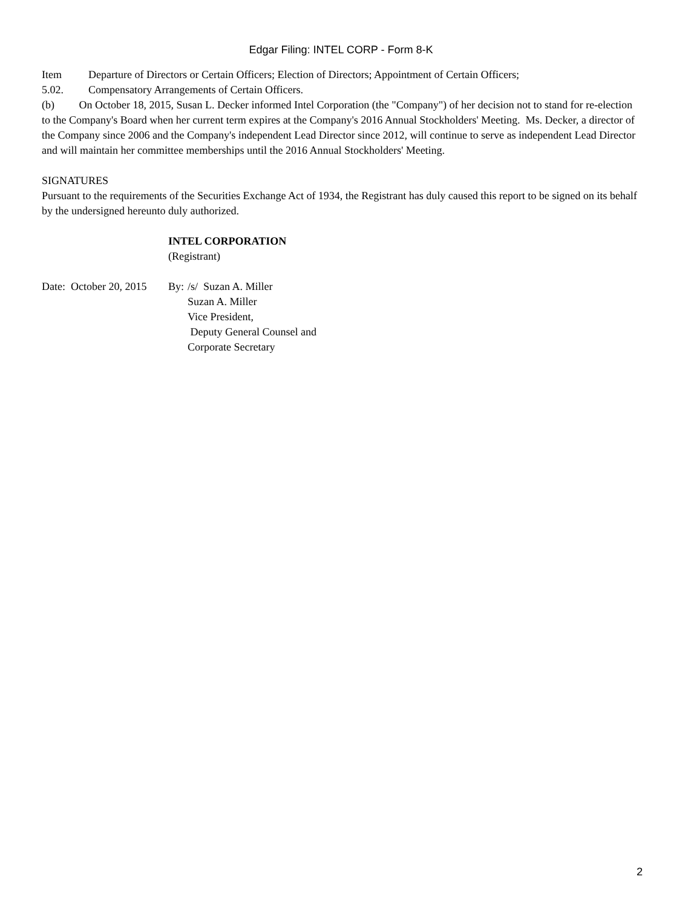Edgar Filing: INTEL CORP - Form 8-K
| Item 5.02. | Departure of Directors or Certain Officers; Election of Directors; Appointment of Certain Officers; Compensatory Arrangements of Certain Officers. |
(b) On October 18, 2015, Susan L. Decker informed Intel Corporation (the "Company") of her decision not to stand for re-election to the Company's Board when her current term expires at the Company's 2016 Annual Stockholders' Meeting. Ms. Decker, a director of the Company since 2006 and the Company's independent Lead Director since 2012, will continue to serve as independent Lead Director and will maintain her committee memberships until the 2016 Annual Stockholders' Meeting.
SIGNATURES
Pursuant to the requirements of the Securities Exchange Act of 1934, the Registrant has duly caused this report to be signed on its behalf by the undersigned hereunto duly authorized.
INTEL CORPORATION
(Registrant)
| Date: October 20, 2015 | By: | /s/ Suzan A. Miller Suzan A. Miller Vice President, Deputy General Counsel and Corporate Secretary |
2